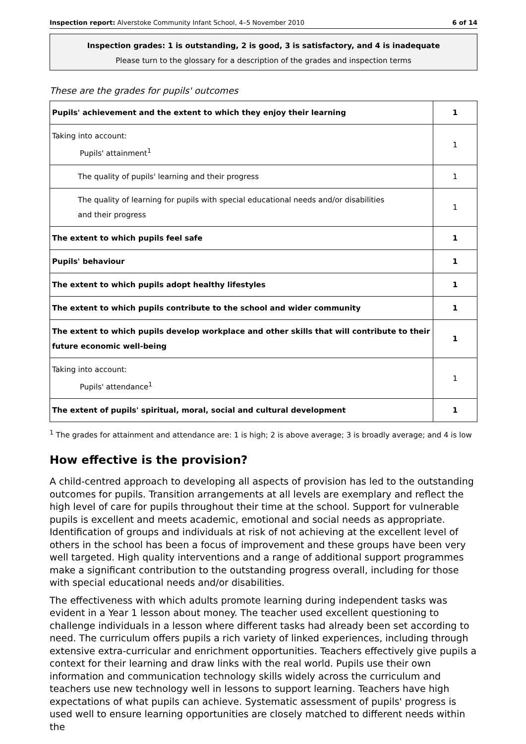Inspection report: Alverstoke Community Infant School, 4–5 November 2010 6 of 14
Inspection grades: 1 is outstanding, 2 is good, 3 is satisfactory, and 4 is inadequate
Please turn to the glossary for a description of the grades and inspection terms
These are the grades for pupils' outcomes
| Pupils' achievement and the extent to which they enjoy their learning | 1 |
| Taking into account: Pupils' attainment<sup>1</sup> | 1 |
| The quality of pupils' learning and their progress | 1 |
| The quality of learning for pupils with special educational needs and/or disabilities and their progress | 1 |
| The extent to which pupils feel safe | 1 |
| Pupils' behaviour | 1 |
| The extent to which pupils adopt healthy lifestyles | 1 |
| The extent to which pupils contribute to the school and wider community | 1 |
| The extent to which pupils develop workplace and other skills that will contribute to their future economic well-being | 1 |
| Taking into account: Pupils' attendance<sup>1</sup> | 1 |
| The extent of pupils' spiritual, moral, social and cultural development | 1 |
<sup>1</sup> The grades for attainment and attendance are: 1 is high; 2 is above average; 3 is broadly average; and 4 is low
How effective is the provision?
A child-centred approach to developing all aspects of provision has led to the outstanding outcomes for pupils. Transition arrangements at all levels are exemplary and reflect the high level of care for pupils throughout their time at the school. Support for vulnerable pupils is excellent and meets academic, emotional and social needs as appropriate. Identification of groups and individuals at risk of not achieving at the excellent level of others in the school has been a focus of improvement and these groups have been very well targeted. High quality interventions and a range of additional support programmes make a significant contribution to the outstanding progress overall, including for those with special educational needs and/or disabilities.
The effectiveness with which adults promote learning during independent tasks was evident in a Year 1 lesson about money. The teacher used excellent questioning to challenge individuals in a lesson where different tasks had already been set according to need. The curriculum offers pupils a rich variety of linked experiences, including through extensive extra-curricular and enrichment opportunities. Teachers effectively give pupils a context for their learning and draw links with the real world. Pupils use their own information and communication technology skills widely across the curriculum and teachers use new technology well in lessons to support learning. Teachers have high expectations of what pupils can achieve. Systematic assessment of pupils' progress is used well to ensure learning opportunities are closely matched to different needs within the